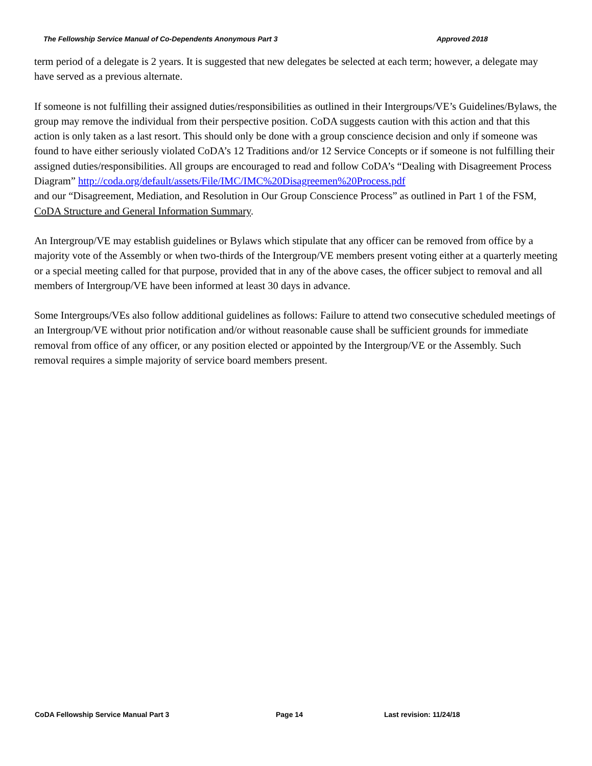The Fellowship Service Manual of Co-Dependents Anonymous Part 3 Approved 2018
term period of a delegate is 2 years. It is suggested that new delegates be selected at each term; however, a delegate may have served as a previous alternate.
If someone is not fulfilling their assigned duties/responsibilities as outlined in their Intergroups/VE’s Guidelines/Bylaws, the group may remove the individual from their perspective position. CoDA suggests caution with this action and that this action is only taken as a last resort. This should only be done with a group conscience decision and only if someone was found to have either seriously violated CoDA’s 12 Traditions and/or 12 Service Concepts or if someone is not fulfilling their assigned duties/responsibilities. All groups are encouraged to read and follow CoDA’s “Dealing with Disagreement Process Diagram” http://coda.org/default/assets/File/IMC/IMC%20Disagreemen%20Process.pdf
and our “Disagreement, Mediation, and Resolution in Our Group Conscience Process” as outlined in Part 1 of the FSM, CoDA Structure and General Information Summary.
An Intergroup/VE may establish guidelines or Bylaws which stipulate that any officer can be removed from office by a majority vote of the Assembly or when two-thirds of the Intergroup/VE members present voting either at a quarterly meeting or a special meeting called for that purpose, provided that in any of the above cases, the officer subject to removal and all members of Intergroup/VE have been informed at least 30 days in advance.
Some Intergroups/VEs also follow additional guidelines as follows: Failure to attend two consecutive scheduled meetings of an Intergroup/VE without prior notification and/or without reasonable cause shall be sufficient grounds for immediate removal from office of any officer, or any position elected or appointed by the Intergroup/VE or the Assembly. Such removal requires a simple majority of service board members present.
CoDA Fellowship Service Manual Part 3 Page 14 Last revision: 11/24/18